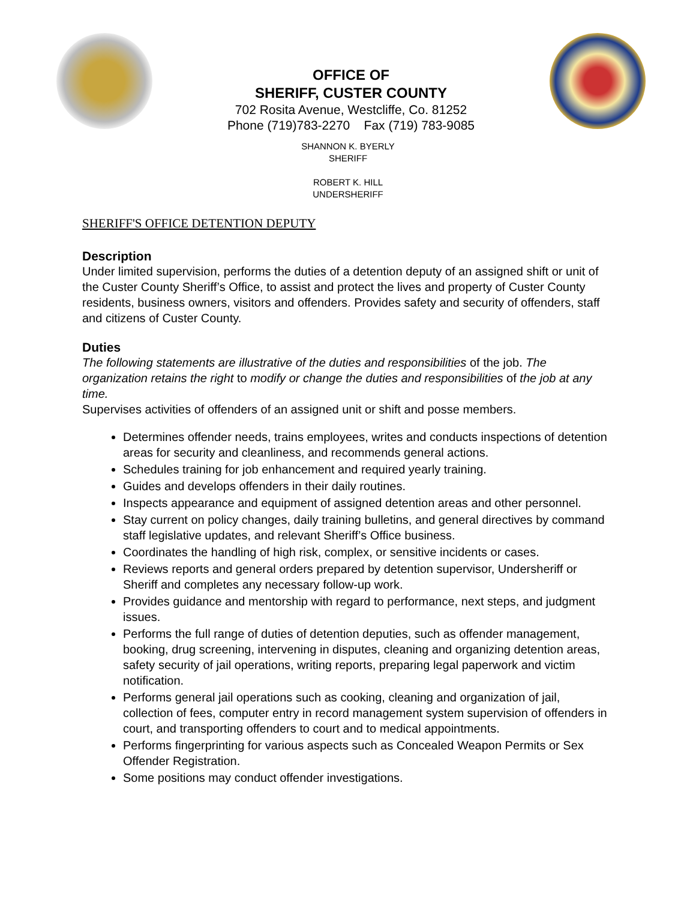OFFICE OF
SHERIFF, CUSTER COUNTY
702 Rosita Avenue, Westcliffe, Co. 81252
Phone (719)783-2270 Fax (719) 783-9085
SHANNON K. BYERLY
SHERIFF
ROBERT K. HILL
UNDERSHERIFF
SHERIFF'S OFFICE DETENTION DEPUTY
Description
Under limited supervision, performs the duties of a detention deputy of an assigned shift or unit of the Custer County Sheriff’s Office, to assist and protect the lives and property of Custer County residents, business owners, visitors and offenders. Provides safety and security of offenders, staff and citizens of Custer County.
Duties
The following statements are illustrative of the duties and responsibilities of the job. The organization retains the right to modify or change the duties and responsibilities of the job at any time.
Supervises activities of offenders of an assigned unit or shift and posse members.
Determines offender needs, trains employees, writes and conducts inspections of detention areas for security and cleanliness, and recommends general actions.
Schedules training for job enhancement and required yearly training.
Guides and develops offenders in their daily routines.
Inspects appearance and equipment of assigned detention areas and other personnel.
Stay current on policy changes, daily training bulletins, and general directives by command staff legislative updates, and relevant Sheriff’s Office business.
Coordinates the handling of high risk, complex, or sensitive incidents or cases.
Reviews reports and general orders prepared by detention supervisor, Undersheriff or Sheriff and completes any necessary follow-up work.
Provides guidance and mentorship with regard to performance, next steps, and judgment issues.
Performs the full range of duties of detention deputies, such as offender management, booking, drug screening, intervening in disputes, cleaning and organizing detention areas, safety security of jail operations, writing reports, preparing legal paperwork and victim notification.
Performs general jail operations such as cooking, cleaning and organization of jail, collection of fees, computer entry in record management system supervision of offenders in court, and transporting offenders to court and to medical appointments.
Performs fingerprinting for various aspects such as Concealed Weapon Permits or Sex Offender Registration.
Some positions may conduct offender investigations.